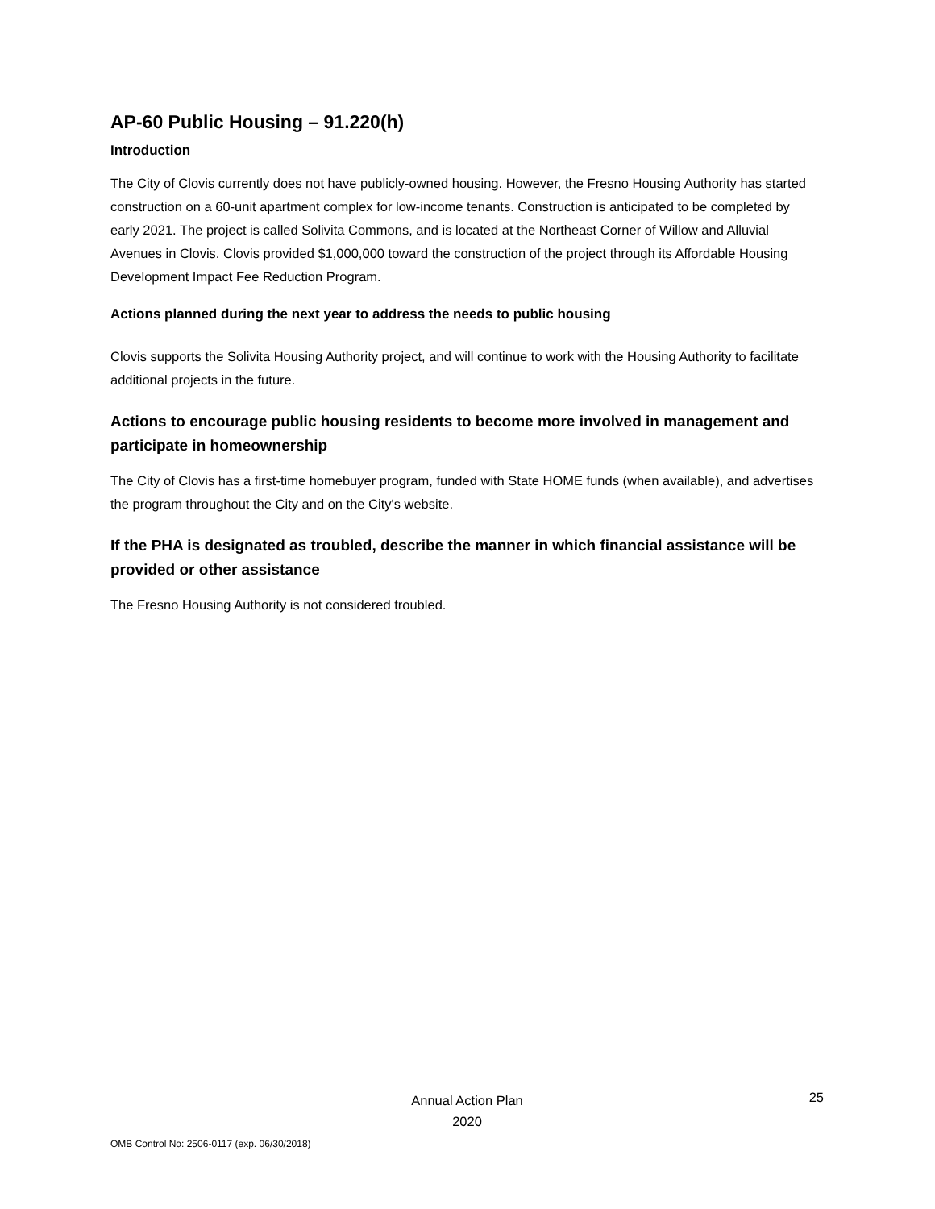AP-60 Public Housing – 91.220(h)
Introduction
The City of Clovis currently does not have publicly-owned housing. However, the Fresno Housing Authority has started construction on a 60-unit apartment complex for low-income tenants. Construction is anticipated to be completed by early 2021. The project is called Solivita Commons, and is located at the Northeast Corner of Willow and Alluvial Avenues in Clovis. Clovis provided $1,000,000 toward the construction of the project through its Affordable Housing Development Impact Fee Reduction Program.
Actions planned during the next year to address the needs to public housing
Clovis supports the Solivita Housing Authority project, and will continue to work with the Housing Authority to facilitate additional projects in the future.
Actions to encourage public housing residents to become more involved in management and participate in homeownership
The City of Clovis has a first-time homebuyer program, funded with State HOME funds (when available), and advertises the program throughout the City and on the City's website.
If the PHA is designated as troubled, describe the manner in which financial assistance will be provided or other assistance
The Fresno Housing Authority is not considered troubled.
Annual Action Plan
2020
25
OMB Control No: 2506-0117 (exp. 06/30/2018)